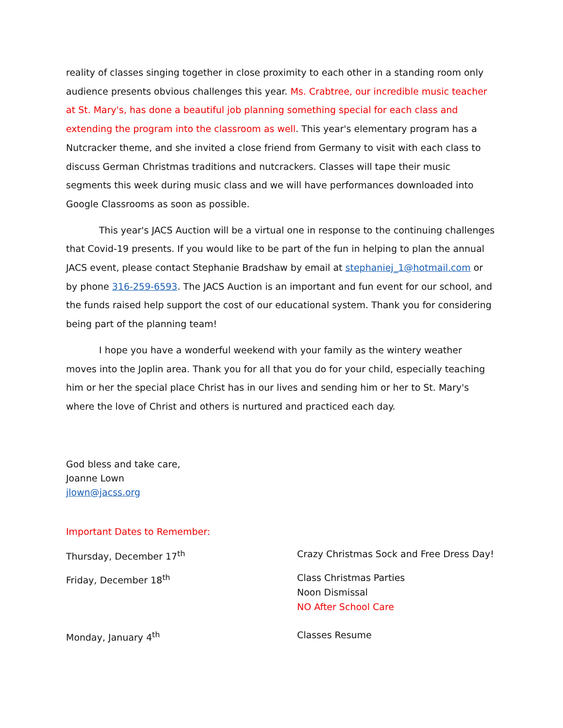reality of classes singing together in close proximity to each other in a standing room only audience presents obvious challenges this year. Ms. Crabtree, our incredible music teacher at St. Mary's, has done a beautiful job planning something special for each class and extending the program into the classroom as well. This year's elementary program has a Nutcracker theme, and she invited a close friend from Germany to visit with each class to discuss German Christmas traditions and nutcrackers. Classes will tape their music segments this week during music class and we will have performances downloaded into Google Classrooms as soon as possible.
This year's JACS Auction will be a virtual one in response to the continuing challenges that Covid-19 presents. If you would like to be part of the fun in helping to plan the annual JACS event, please contact Stephanie Bradshaw by email at stephaniej_1@hotmail.com or by phone 316-259-6593. The JACS Auction is an important and fun event for our school, and the funds raised help support the cost of our educational system. Thank you for considering being part of the planning team!
I hope you have a wonderful weekend with your family as the wintery weather moves into the Joplin area. Thank you for all that you do for your child, especially teaching him or her the special place Christ has in our lives and sending him or her to St. Mary's where the love of Christ and others is nurtured and practiced each day.
God bless and take care,
Joanne Lown
jlown@jacss.org
Important Dates to Remember:
Thursday, December 17<sup>th</sup>
Crazy Christmas Sock and Free Dress Day!
Friday, December 18<sup>th</sup>
Class Christmas Parties
Noon Dismissal
NO After School Care
Monday, January 4<sup>th</sup>
Classes Resume